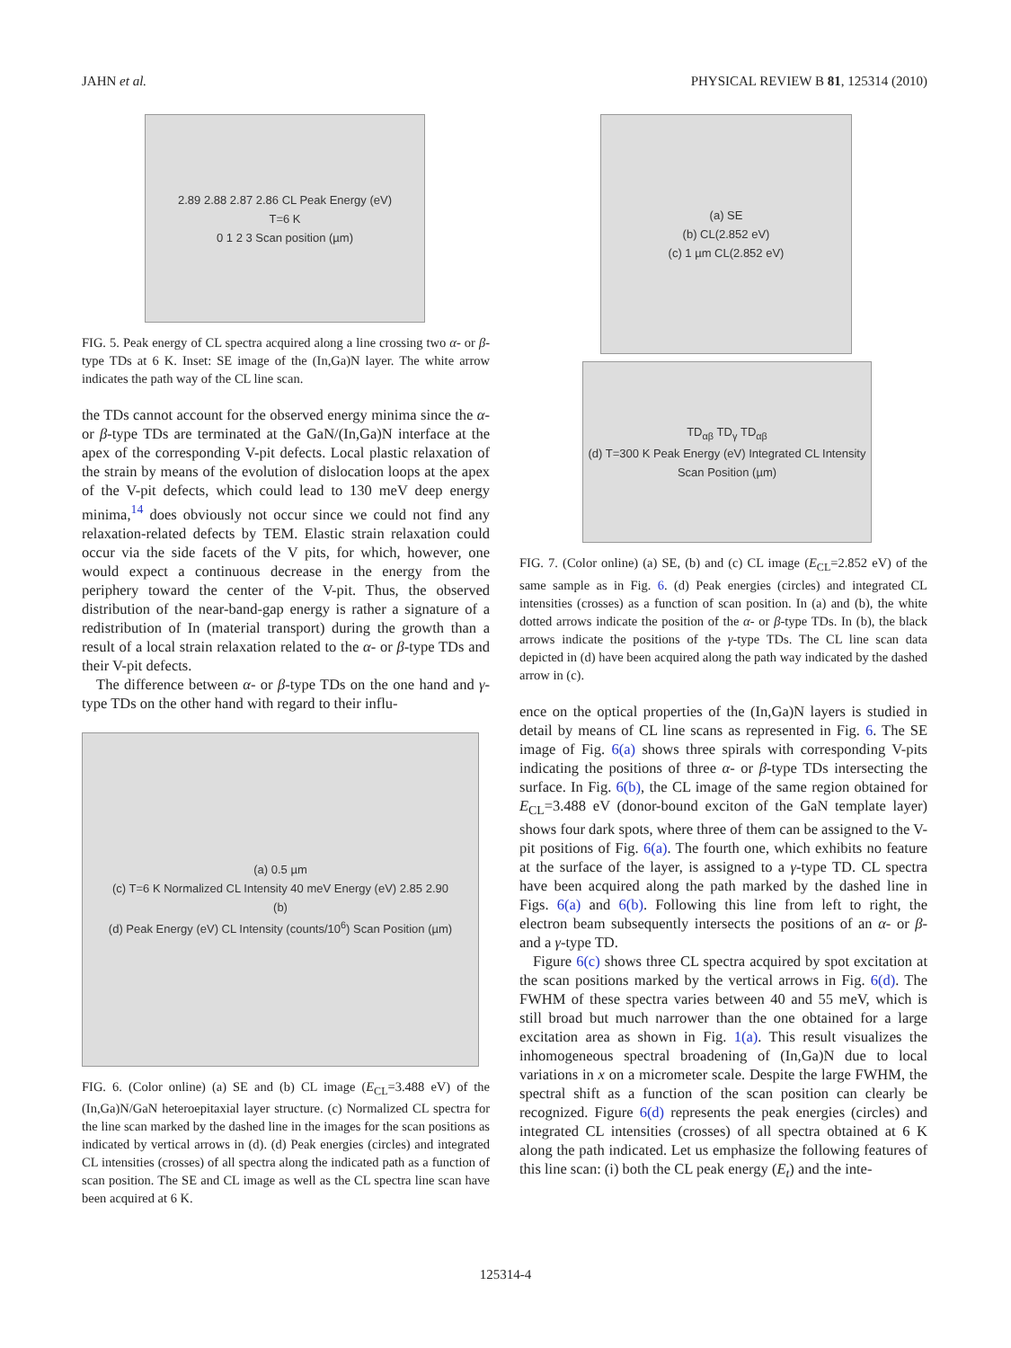JAHN et al. PHYSICAL REVIEW B 81, 125314 (2010)
2.89 2.88 2.87 2.86 CL Peak Energy (eV)
T=6 K
0 1 2 3 Scan position (µm)
FIG. 5. Peak energy of CL spectra acquired along a line crossing two α- or β-type TDs at 6 K. Inset: SE image of the (In,Ga)N layer. The white arrow indicates the path way of the CL line scan.
the TDs cannot account for the observed energy minima since the α- or β-type TDs are terminated at the GaN/(In,Ga)N interface at the apex of the corresponding V-pit defects. Local plastic relaxation of the strain by means of the evolution of dislocation loops at the apex of the V-pit defects, which could lead to 130 meV deep energy minima,<sup>14</sup> does obviously not occur since we could not find any relaxation-related defects by TEM. Elastic strain relaxation could occur via the side facets of the V pits, for which, however, one would expect a continuous decrease in the energy from the periphery toward the center of the V-pit. Thus, the observed distribution of the near-band-gap energy is rather a signature of a redistribution of In (material transport) during the growth than a result of a local strain relaxation related to the α- or β-type TDs and their V-pit defects.
The difference between α- or β-type TDs on the one hand and γ-type TDs on the other hand with regard to their influ-
(a) 0.5 µm
(c) T=6 K Normalized CL Intensity 40 meV Energy (eV) 2.85 2.90
(b)
(d) Peak Energy (eV) CL Intensity (counts/10<sup>6</sup>) Scan Position (µm)
FIG. 6. (Color online) (a) SE and (b) CL image (E<sub>CL</sub>=3.488 eV) of the (In,Ga)N/GaN heteroepitaxial layer structure. (c) Normalized CL spectra for the line scan marked by the dashed line in the images for the scan positions as indicated by vertical arrows in (d). (d) Peak energies (circles) and integrated CL intensities (crosses) of all spectra along the indicated path as a function of scan position. The SE and CL image as well as the CL spectra line scan have been acquired at 6 K.
(a) SE
(b) CL(2.852 eV)
(c) 1 µm CL(2.852 eV)
TD<sub>αβ</sub> TD<sub>γ</sub> TD<sub>αβ</sub>
(d) T=300 K Peak Energy (eV) Integrated CL Intensity
Scan Position (µm)
FIG. 7. (Color online) (a) SE, (b) and (c) CL image (E<sub>CL</sub>=2.852 eV) of the same sample as in Fig. 6. (d) Peak energies (circles) and integrated CL intensities (crosses) as a function of scan position. In (a) and (b), the white dotted arrows indicate the position of the α- or β-type TDs. In (b), the black arrows indicate the positions of the γ-type TDs. The CL line scan data depicted in (d) have been acquired along the path way indicated by the dashed arrow in (c).
ence on the optical properties of the (In,Ga)N layers is studied in detail by means of CL line scans as represented in Fig. 6. The SE image of Fig. 6(a) shows three spirals with corresponding V-pits indicating the positions of three α- or β-type TDs intersecting the surface. In Fig. 6(b), the CL image of the same region obtained for E<sub>CL</sub>=3.488 eV (donor-bound exciton of the GaN template layer) shows four dark spots, where three of them can be assigned to the V-pit positions of Fig. 6(a). The fourth one, which exhibits no feature at the surface of the layer, is assigned to a γ-type TD. CL spectra have been acquired along the path marked by the dashed line in Figs. 6(a) and 6(b). Following this line from left to right, the electron beam subsequently intersects the positions of an α- or β- and a γ-type TD.
Figure 6(c) shows three CL spectra acquired by spot excitation at the scan positions marked by the vertical arrows in Fig. 6(d). The FWHM of these spectra varies between 40 and 55 meV, which is still broad but much narrower than the one obtained for a large excitation area as shown in Fig. 1(a). This result visualizes the inhomogeneous spectral broadening of (In,Ga)N due to local variations in x on a micrometer scale. Despite the large FWHM, the spectral shift as a function of the scan position can clearly be recognized. Figure 6(d) represents the peak energies (circles) and integrated CL intensities (crosses) of all spectra obtained at 6 K along the path indicated. Let us emphasize the following features of this line scan: (i) both the CL peak energy (E<sub>t</sub>) and the inte-
125314-4